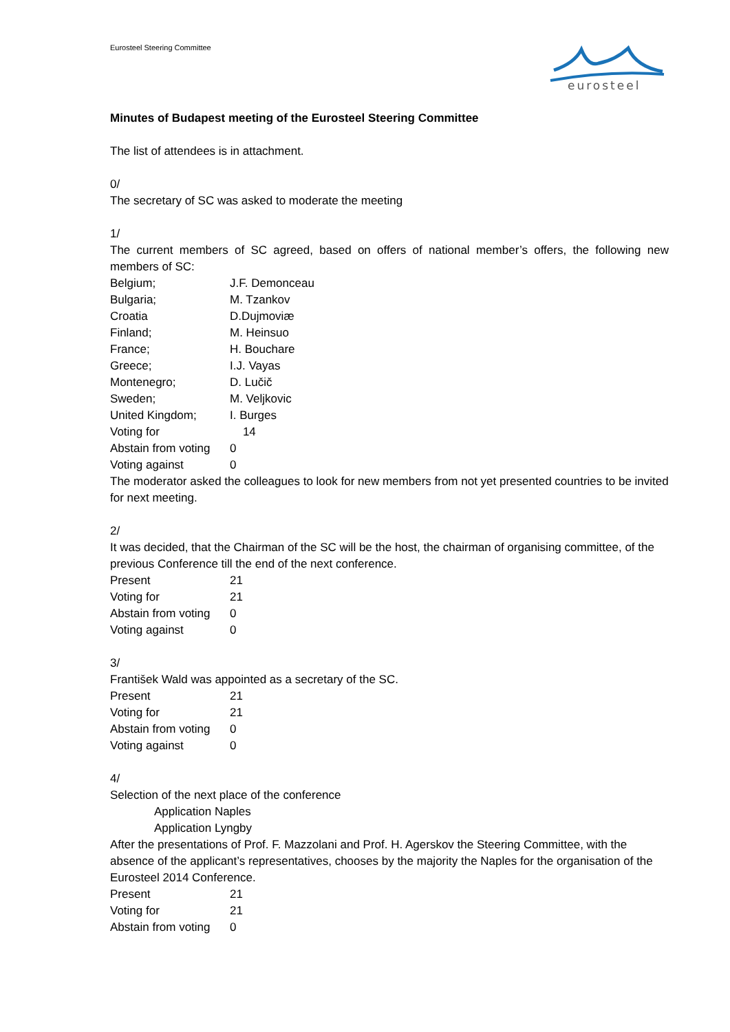Eurosteel Steering Committee
eurosteel
Minutes of Budapest meeting of the Eurosteel Steering Committee
The list of attendees is in attachment.
0/
The secretary of SC was asked to moderate the meeting
1/
The current members of SC agreed, based on offers of national member’s offers, the following new members of SC:
Belgium; J.F. Demonceau
Bulgaria; M. Tzankov
Croatia D.Dujmoviæ
Finland; M. Heinsuo
France; H. Bouchare
Greece; I.J. Vayas
Montenegro; D. Lučič
Sweden; M. Veljkovic
United Kingdom; I. Burges
Voting for 14
Abstain from voting 0
Voting against 0
The moderator asked the colleagues to look for new members from not yet presented countries to be invited for next meeting.
2/
It was decided, that the Chairman of the SC will be the host, the chairman of organising committee, of the previous Conference till the end of the next conference.
Present 21
Voting for 21
Abstain from voting 0
Voting against 0
3/
František Wald was appointed as a secretary of the SC.
Present 21
Voting for 21
Abstain from voting 0
Voting against 0
4/
Selection of the next place of the conference
Application Naples
Application Lyngby
After the presentations of Prof. F. Mazzolani and Prof. H. Agerskov the Steering Committee, with the absence of the applicant’s representatives, chooses by the majority the Naples for the organisation of the Eurosteel 2014 Conference.
Present 21
Voting for 21
Abstain from voting 0